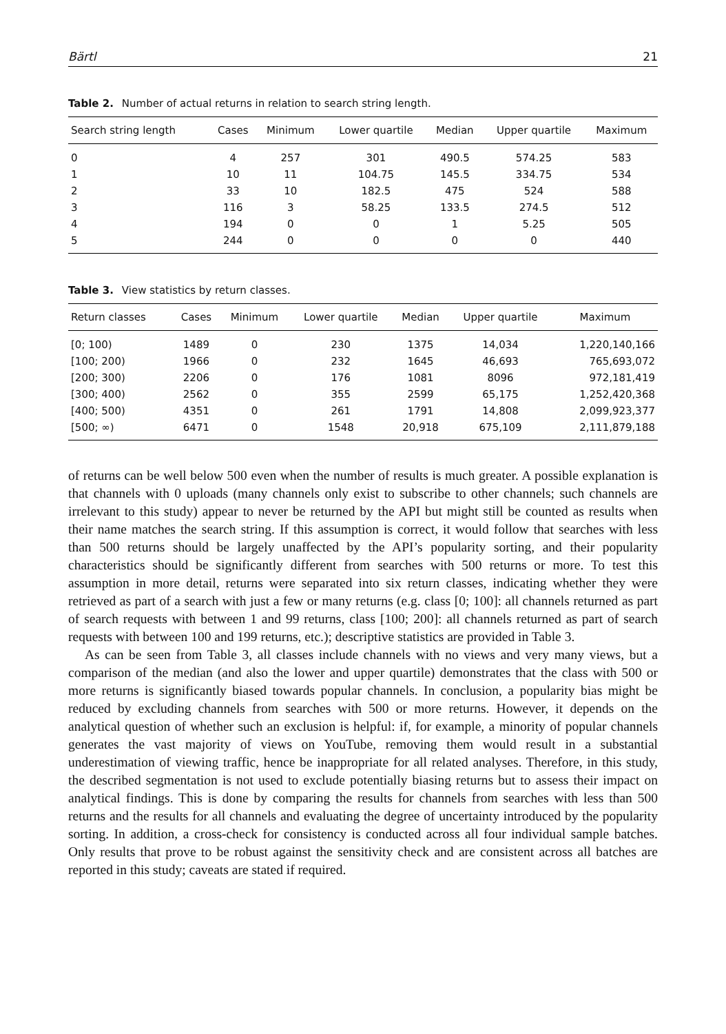Bärtl 21
Table 2. Number of actual returns in relation to search string length.
| Search string length | Cases | Minimum | Lower quartile | Median | Upper quartile | Maximum |
| --- | --- | --- | --- | --- | --- | --- |
| 0 | 4 | 257 | 301 | 490.5 | 574.25 | 583 |
| 1 | 10 | 11 | 104.75 | 145.5 | 334.75 | 534 |
| 2 | 33 | 10 | 182.5 | 475 | 524 | 588 |
| 3 | 116 | 3 | 58.25 | 133.5 | 274.5 | 512 |
| 4 | 194 | 0 | 0 | 1 | 5.25 | 505 |
| 5 | 244 | 0 | 0 | 0 | 0 | 440 |
Table 3. View statistics by return classes.
| Return classes | Cases | Minimum | Lower quartile | Median | Upper quartile | Maximum |
| --- | --- | --- | --- | --- | --- | --- |
| [0; 100) | 1489 | 0 | 230 | 1375 | 14,034 | 1,220,140,166 |
| [100; 200) | 1966 | 0 | 232 | 1645 | 46,693 | 765,693,072 |
| [200; 300) | 2206 | 0 | 176 | 1081 | 8096 | 972,181,419 |
| [300; 400) | 2562 | 0 | 355 | 2599 | 65,175 | 1,252,420,368 |
| [400; 500) | 4351 | 0 | 261 | 1791 | 14,808 | 2,099,923,377 |
| [500; ∞) | 6471 | 0 | 1548 | 20,918 | 675,109 | 2,111,879,188 |
of returns can be well below 500 even when the number of results is much greater. A possible explanation is that channels with 0 uploads (many channels only exist to subscribe to other channels; such channels are irrelevant to this study) appear to never be returned by the API but might still be counted as results when their name matches the search string. If this assumption is correct, it would follow that searches with less than 500 returns should be largely unaffected by the API’s popularity sorting, and their popularity characteristics should be significantly different from searches with 500 returns or more. To test this assumption in more detail, returns were separated into six return classes, indicating whether they were retrieved as part of a search with just a few or many returns (e.g. class [0; 100]: all channels returned as part of search requests with between 1 and 99 returns, class [100; 200]: all channels returned as part of search requests with between 100 and 199 returns, etc.); descriptive statistics are provided in Table 3.
As can be seen from Table 3, all classes include channels with no views and very many views, but a comparison of the median (and also the lower and upper quartile) demonstrates that the class with 500 or more returns is significantly biased towards popular channels. In conclusion, a popularity bias might be reduced by excluding channels from searches with 500 or more returns. However, it depends on the analytical question of whether such an exclusion is helpful: if, for example, a minority of popular channels generates the vast majority of views on YouTube, removing them would result in a substantial underestimation of viewing traffic, hence be inappropriate for all related analyses. Therefore, in this study, the described segmentation is not used to exclude potentially biasing returns but to assess their impact on analytical findings. This is done by comparing the results for channels from searches with less than 500 returns and the results for all channels and evaluating the degree of uncertainty introduced by the popularity sorting. In addition, a cross-check for consistency is conducted across all four individual sample batches. Only results that prove to be robust against the sensitivity check and are consistent across all batches are reported in this study; caveats are stated if required.